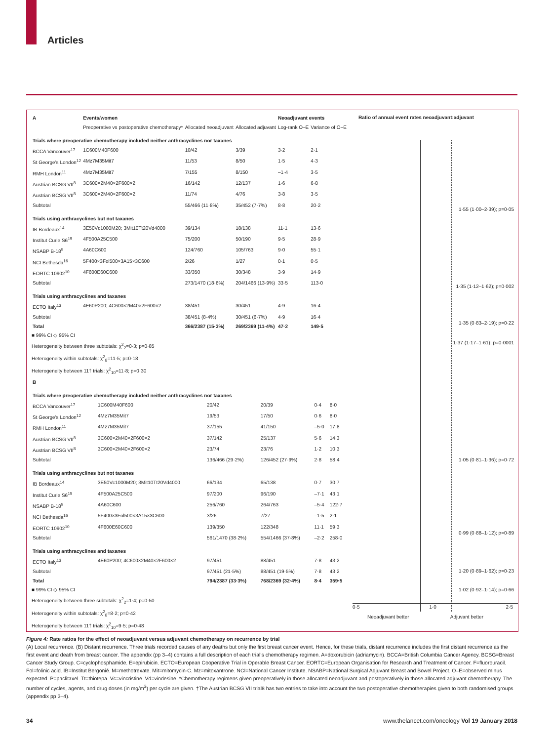Articles
| A | Events/women | | | Neoadjuvant events | |
| --- | --- | --- | --- | --- | --- |
| | Preoperative vs postoperative chemotherapy* | Allocated neoadjuvant | Allocated adjuvant | Log-rank O–E | Variance of O–E |
| Trials where preoperative chemotherapy included neither anthracyclines nor taxanes | | | | | |
| BCCA Vancouver<sup>17</sup> | 1C600M40F600 | 10/42 | 3/39 | 3·2 | 2·1 |
| St George’s London<sup>12</sup> | 4Mz7M35Mit7 | 11/53 | 8/50 | 1·5 | 4·3 |
| RMH London<sup>11</sup> | 4Mz7M35Mit7 | 7/155 | 8/150 | –1·4 | 3·5 |
| Austrian BCSG VII<sup>8</sup> | 3C600×2M40×2F600×2 | 16/142 | 12/137 | 1·6 | 6·8 |
| Austrian BCSG VII<sup>8</sup> | 3C600×2M40×2F600×2 | 11/74 | 4/76 | 3·8 | 3·5 |
| Subtotal | | 55/466 (11·8%) | 35/452 (7·7%) | 8·8 | 20·2 |
| Trials using anthracyclines but not taxanes | | | | | |
| IB Bordeaux<sup>14</sup> | 3E50Vc1000M20; 3Mit10Tt20Vd4000 | 39/134 | 18/138 | 11·1 | 13·6 |
| Institut Curie S6<sup>15</sup> | 4F500A25C500 | 75/200 | 50/190 | 9·5 | 28·9 |
| NSABP B-18<sup>9</sup> | 4A60C600 | 124/760 | 105/763 | 9·0 | 55·1 |
| NCI Bethesda<sup>16</sup> | 5F400×3Fol500×3A15×3C600 | 2/26 | 1/27 | 0·1 | 0·5 |
| EORTC 10902<sup>10</sup> | 4F600E60C600 | 33/350 | 30/348 | 3·9 | 14·9 |
| Subtotal | | 273/1470 (18·6%) | 204/1466 (13·9%) | 33·5 | 113·0 |
| Trials using anthracyclines and taxanes | | | | | |
| ECTO Italy<sup>13</sup> | 4E60P200; 4C600×2M40×2F600×2 | 38/451 | 30/451 | 4·9 | 16·4 |
| Subtotal | | 38/451 (8·4%) | 30/451 (6·7%) | 4·9 | 16·4 |
| Total | | 366/2387 (15·3%) | 269/2369 (11·4%) | 47·2 | 149·5 |
■ 99% CI ◇ 95% CI
Heterogeneity between three subtotals: χ<sup>2</sup><sub>2</sub>=0·3; p=0·85
Heterogeneity within subtotals: χ<sup>2</sup><sub>8</sub>=11·5; p=0·18
Heterogeneity between 11† trials: χ<sup>2</sup><sub>10</sub>=11·8; p=0·30
| B | | | | | |
| --- | --- | --- | --- | --- | --- |
| Trials where preoperative chemotherapy included neither anthracyclines nor taxanes | | | | | |
| BCCA Vancouver<sup>17</sup> | 1C600M40F600 | 20/42 | 20/39 | 0·4 | 8·0 |
| St George’s London<sup>12</sup> | 4Mz7M35Mit7 | 19/53 | 17/50 | 0·6 | 8·0 |
| RMH London<sup>11</sup> | 4Mz7M35Mit7 | 37/155 | 41/150 | –5·0 | 17·8 |
| Austrian BCSG VII<sup>8</sup> | 3C600×2M40×2F600×2 | 37/142 | 25/137 | 5·6 | 14·3 |
| Austrian BCSG VII<sup>8</sup> | 3C600×2M40×2F600×2 | 23/74 | 23/76 | 1·2 | 10·3 |
| Subtotal | | 136/466 (29·2%) | 126/452 (27·9%) | 2·8 | 58·4 |
| Trials using anthracyclines but not taxanes | | | | | |
| IB Bordeaux<sup>14</sup> | 3E50Vc1000M20; 3Mit10Tt20Vd4000 | 66/134 | 65/138 | 0·7 | 30·7 |
| Institut Curie S6<sup>15</sup> | 4F500A25C500 | 97/200 | 96/190 | –7·1 | 43·1 |
| NSABP B-18<sup>9</sup> | 4A60C600 | 256/760 | 264/763 | –5·4 | 122·7 |
| NCI Bethesda<sup>16</sup> | 5F400×3Fol500×3A15×3C600 | 3/26 | 7/27 | –1·5 | 2·1 |
| EORTC 10902<sup>10</sup> | 4F600E60C600 | 139/350 | 122/348 | 11·1 | 59·3 |
| Subtotal | | 561/1470 (38·2%) | 554/1466 (37·8%) | –2·2 | 258·0 |
| Trials using anthracyclines and taxanes | | | | | |
| ECTO Italy<sup>13</sup> | 4E60P200; 4C600×2M40×2F600×2 | 97/451 | 88/451 | 7·8 | 43·2 |
| Subtotal | | 97/451 (21·5%) | 88/451 (19·5%) | 7·8 | 43·2 |
| Total | | 794/2387 (33·3%) | 768/2369 (32·4%) | 8·4 | 359·5 |
■ 99% CI ◇ 95% CI
Heterogeneity between three subtotals: χ<sup>2</sup><sub>2</sub>=1·4; p=0·50
Heterogeneity within subtotals: χ<sup>2</sup><sub>8</sub>=8·2; p=0·42
Heterogeneity between 11† trials: χ<sup>2</sup><sub>10</sub>=9·5; p=0·48
Ratio of annual event rates neoadjuvant:adjuvant
1·55 (1·00–2·39); p=0·05
1·35 (1·12–1·62); p=0·002
1·35 (0·83–2·19); p=0·22
1·37 (1·17–1·61); p=0·0001
1·05 (0·81–1·36); p=0·72
0·99 (0·88–1·12); p=0·89
1·20 (0·89–1·62); p=0·23
1·02 (0·92–1·14); p=0·66
0·5 1·0 2·5
Neoadjuvant better Adjuvant better
Figure 4: Rate ratios for the effect of neoadjuvant versus adjuvant chemotherapy on recurrence by trial
(A) Local recurrence. (B) Distant recurrence. Three trials recorded causes of any deaths but only the first breast cancer event. Hence, for these trials, distant recurrence includes the first distant recurrence as the first event and death from breast cancer. The appendix (pp 3–4) contains a full description of each trial’s chemotherapy regimen. A=doxorubicin (adriamycin). BCCA=British Columbia Cancer Agency. BCSG=Breast Cancer Study Group. C=cyclophosphamide. E=epirubicin. ECTO=European Cooperative Trial in Operable Breast Cancer. EORTC=European Organisation for Research and Treatment of Cancer. F=fluorouracil. Fol=folinic acid. IB=Institut Bergonié. M=methotrexate. Mit=mitomycin-C. Mz=mitoxantrone. NCI=National Cancer Institute. NSABP=National Surgical Adjuvant Breast and Bowel Project. O–E=observed minus expected. P=paclitaxel. Tt=thiotepa. Vc=vincristine. Vd=vindesine. *Chemotherapy regimens given preoperatively in those allocated neoadjuvant and postoperatively in those allocated adjuvant chemotherapy. The number of cycles, agents, and drug doses (in mg/m<sup>2</sup>) per cycle are given. †The Austrian BCSG VII trial8 has two entries to take into account the two postoperative chemotherapies given to both randomised groups (appendix pp 3–4).
34 www.thelancet.com/oncology Vol 19 January 2018